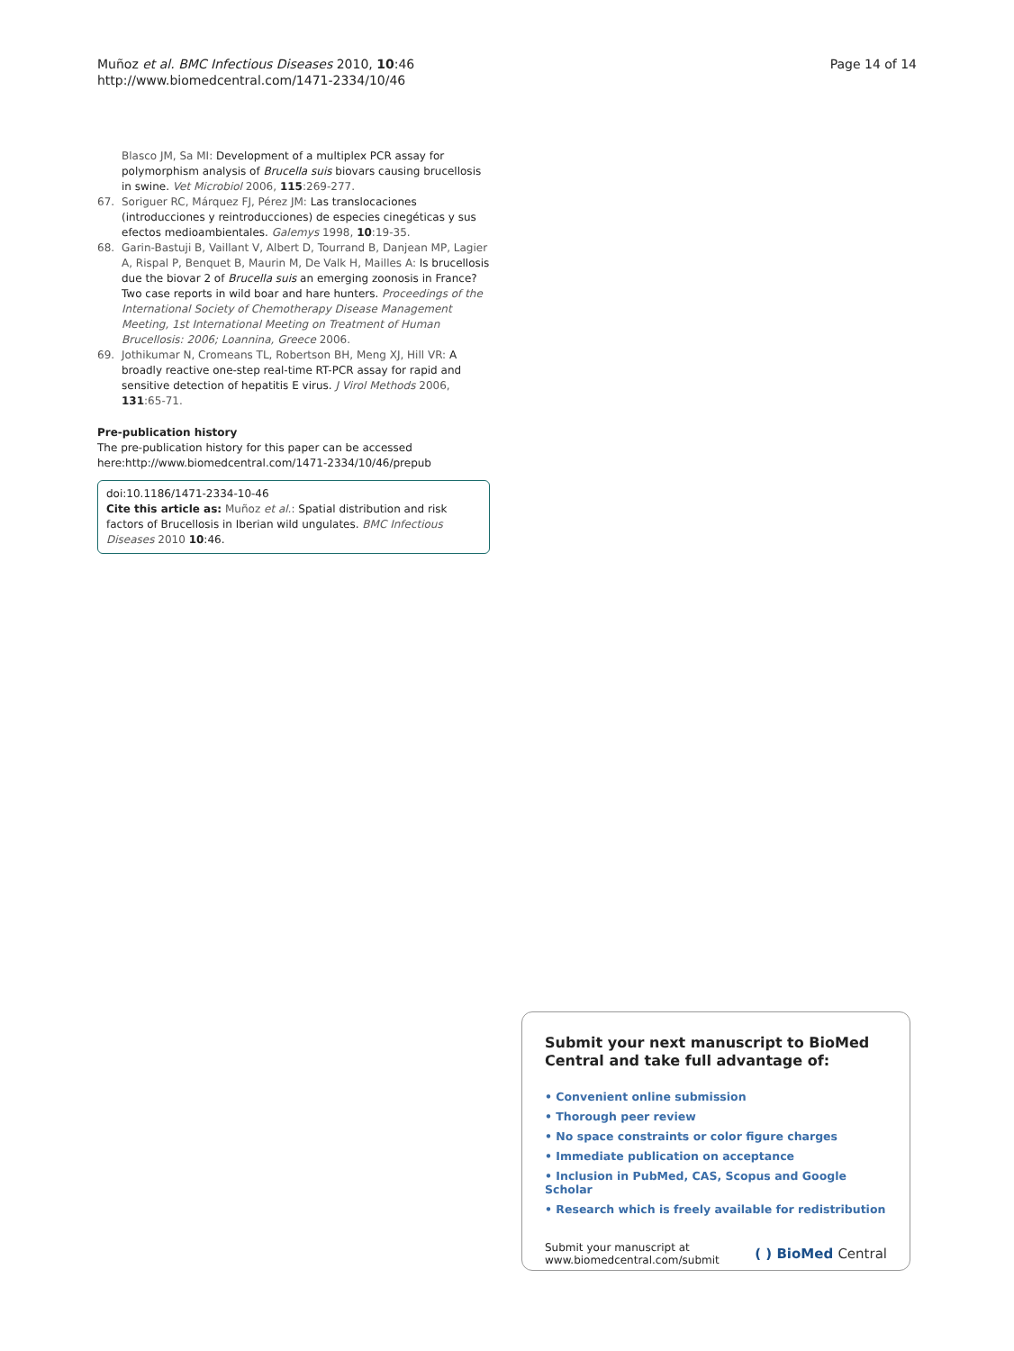Muñoz et al. BMC Infectious Diseases 2010, 10:46
http://www.biomedcentral.com/1471-2334/10/46
Page 14 of 14
Blasco JM, Sa MI: Development of a multiplex PCR assay for polymorphism analysis of Brucella suis biovars causing brucellosis in swine. Vet Microbiol 2006, 115:269-277.
67. Soriguer RC, Márquez FJ, Pérez JM: Las translocaciones (introducciones y reintroducciones) de especies cinegéticas y sus efectos medioambientales. Galemys 1998, 10:19-35.
68. Garin-Bastuji B, Vaillant V, Albert D, Tourrand B, Danjean MP, Lagier A, Rispal P, Benquet B, Maurin M, De Valk H, Mailles A: Is brucellosis due the biovar 2 of Brucella suis an emerging zoonosis in France? Two case reports in wild boar and hare hunters. Proceedings of the International Society of Chemotherapy Disease Management Meeting, 1st International Meeting on Treatment of Human Brucellosis: 2006; Loannina, Greece 2006.
69. Jothikumar N, Cromeans TL, Robertson BH, Meng XJ, Hill VR: A broadly reactive one-step real-time RT-PCR assay for rapid and sensitive detection of hepatitis E virus. J Virol Methods 2006, 131:65-71.
Pre-publication history
The pre-publication history for this paper can be accessed here:http://www.biomedcentral.com/1471-2334/10/46/prepub
doi:10.1186/1471-2334-10-46
Cite this article as: Muñoz et al.: Spatial distribution and risk factors of Brucellosis in Iberian wild ungulates. BMC Infectious Diseases 2010 10:46.
Submit your next manuscript to BioMed Central and take full advantage of:
• Convenient online submission
• Thorough peer review
• No space constraints or color figure charges
• Immediate publication on acceptance
• Inclusion in PubMed, CAS, Scopus and Google Scholar
• Research which is freely available for redistribution
Submit your manuscript at
www.biomedcentral.com/submit
( ) BioMed Central